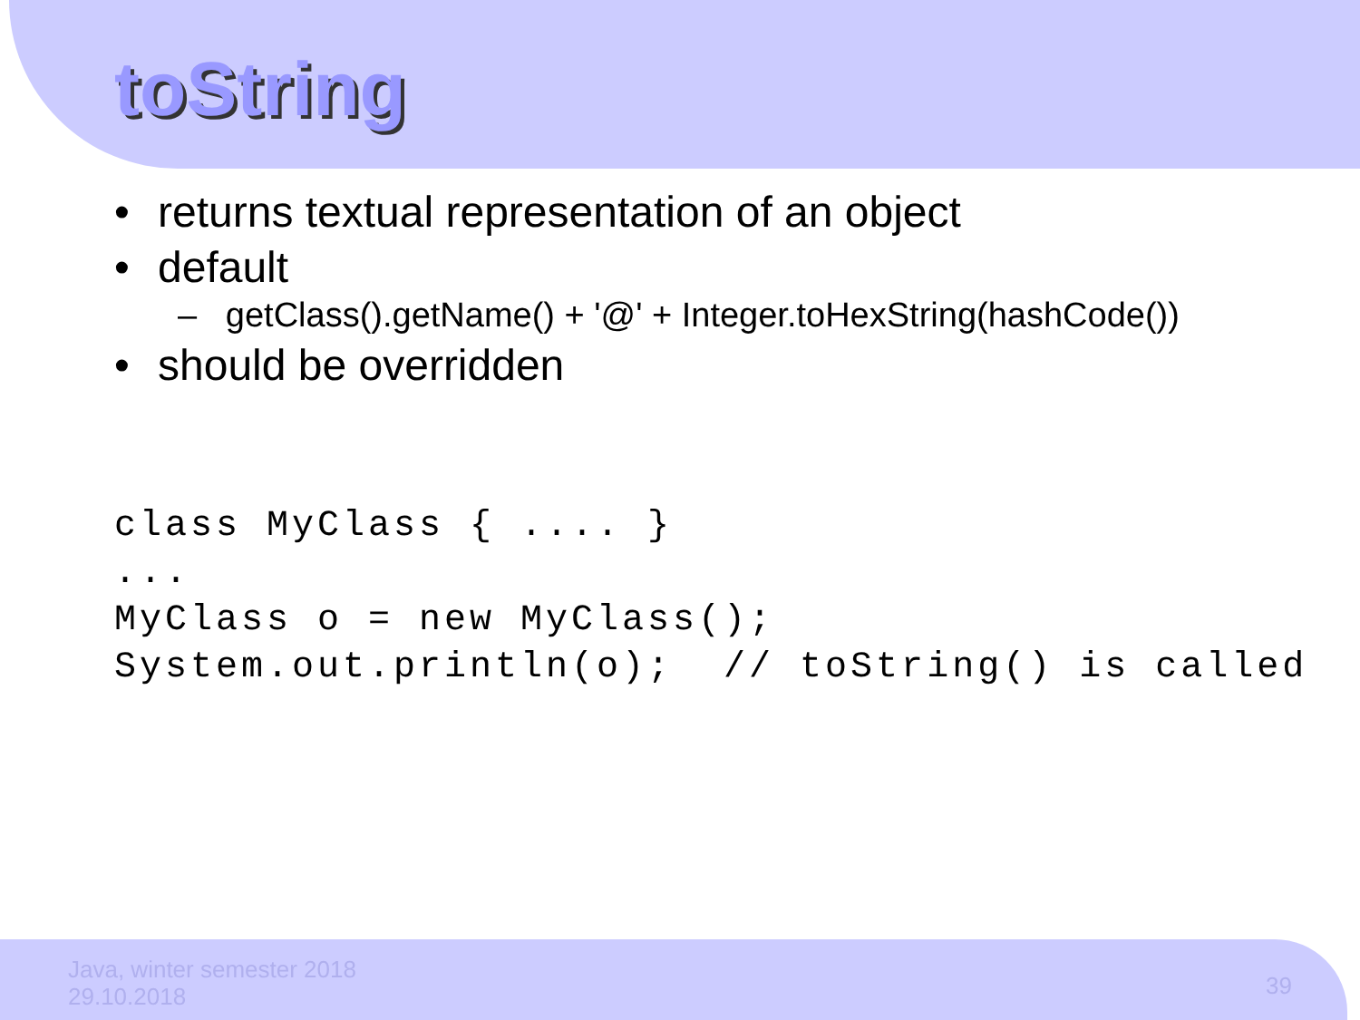toString
• returns textual representation of an object
• default
– getClass().getName() + '@' + Integer.toHexString(hashCode())
• should be overridden
class MyClass { .... }
...
MyClass o = new MyClass();
System.out.println(o);  // toString() is called
Java, winter semester 2018
29.10.2018
39